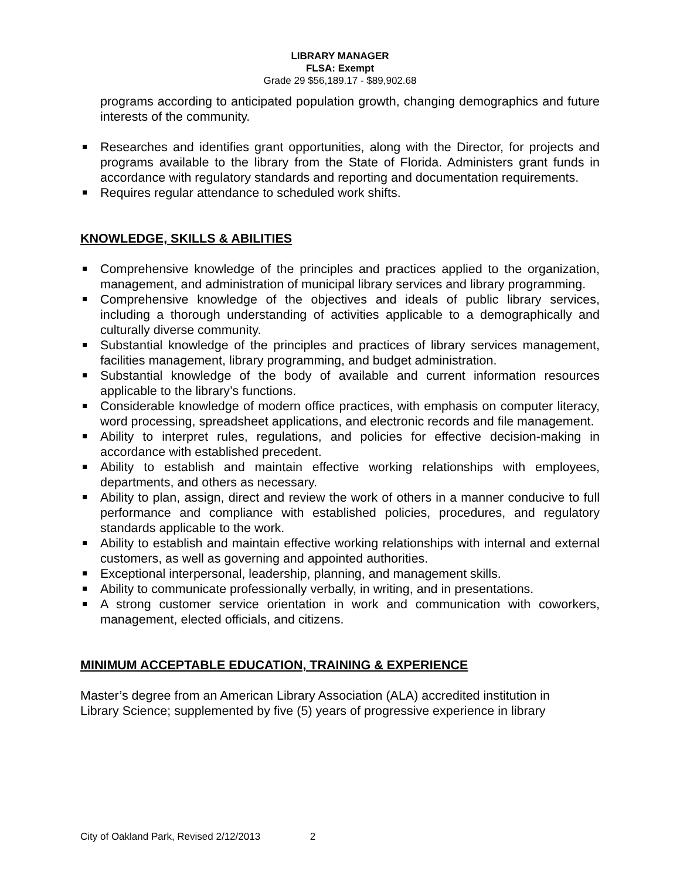LIBRARY MANAGER
FLSA: Exempt
Grade 29 $56,189.17 - $89,902.68
programs according to anticipated population growth, changing demographics and future interests of the community.
Researches and identifies grant opportunities, along with the Director, for projects and programs available to the library from the State of Florida. Administers grant funds in accordance with regulatory standards and reporting and documentation requirements.
Requires regular attendance to scheduled work shifts.
KNOWLEDGE, SKILLS & ABILITIES
Comprehensive knowledge of the principles and practices applied to the organization, management, and administration of municipal library services and library programming.
Comprehensive knowledge of the objectives and ideals of public library services, including a thorough understanding of activities applicable to a demographically and culturally diverse community.
Substantial knowledge of the principles and practices of library services management, facilities management, library programming, and budget administration.
Substantial knowledge of the body of available and current information resources applicable to the library’s functions.
Considerable knowledge of modern office practices, with emphasis on computer literacy, word processing, spreadsheet applications, and electronic records and file management.
Ability to interpret rules, regulations, and policies for effective decision-making in accordance with established precedent.
Ability to establish and maintain effective working relationships with employees, departments, and others as necessary.
Ability to plan, assign, direct and review the work of others in a manner conducive to full performance and compliance with established policies, procedures, and regulatory standards applicable to the work.
Ability to establish and maintain effective working relationships with internal and external customers, as well as governing and appointed authorities.
Exceptional interpersonal, leadership, planning, and management skills.
Ability to communicate professionally verbally, in writing, and in presentations.
A strong customer service orientation in work and communication with coworkers, management, elected officials, and citizens.
MINIMUM ACCEPTABLE EDUCATION, TRAINING & EXPERIENCE
Master’s degree from an American Library Association (ALA) accredited institution in
Library Science; supplemented by five (5) years of progressive experience in library
City of Oakland Park, Revised 2/12/2013 2